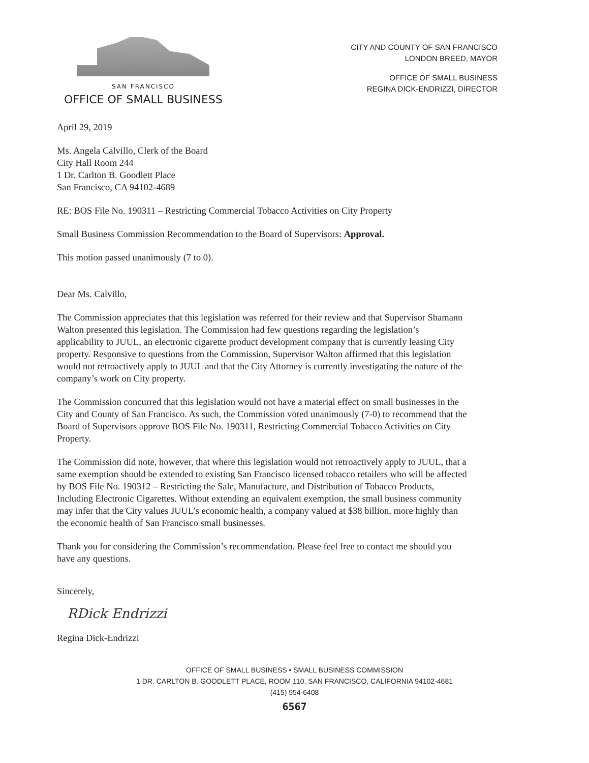SAN FRANCISCO
OFFICE OF SMALL BUSINESS
CITY AND COUNTY OF SAN FRANCISCO
LONDON BREED, MAYOR
OFFICE OF SMALL BUSINESS
REGINA DICK-ENDRIZZI, DIRECTOR
April 29, 2019
Ms. Angela Calvillo, Clerk of the Board
City Hall Room 244
1 Dr. Carlton B. Goodlett Place
San Francisco, CA 94102-4689
RE: BOS File No. 190311 – Restricting Commercial Tobacco Activities on City Property
Small Business Commission Recommendation to the Board of Supervisors: Approval.
This motion passed unanimously (7 to 0).
Dear Ms. Calvillo,
The Commission appreciates that this legislation was referred for their review and that Supervisor Shamann Walton presented this legislation. The Commission had few questions regarding the legislation’s applicability to JUUL, an electronic cigarette product development company that is currently leasing City property. Responsive to questions from the Commission, Supervisor Walton affirmed that this legislation would not retroactively apply to JUUL and that the City Attorney is currently investigating the nature of the company’s work on City property.
The Commission concurred that this legislation would not have a material effect on small businesses in the City and County of San Francisco. As such, the Commission voted unanimously (7-0) to recommend that the Board of Supervisors approve BOS File No. 190311, Restricting Commercial Tobacco Activities on City Property.
The Commission did note, however, that where this legislation would not retroactively apply to JUUL, that a same exemption should be extended to existing San Francisco licensed tobacco retailers who will be affected by BOS File No. 190312 – Restricting the Sale, Manufacture, and Distribution of Tobacco Products, Including Electronic Cigarettes. Without extending an equivalent exemption, the small business community may infer that the City values JUUL’s economic health, a company valued at $38 billion, more highly than the economic health of San Francisco small businesses.
Thank you for considering the Commission’s recommendation. Please feel free to contact me should you have any questions.
Sincerely,
RDick Endrizzi
Regina Dick-Endrizzi
OFFICE OF SMALL BUSINESS • SMALL BUSINESS COMMISSION
1 DR. CARLTON B. GOODLETT PLACE, ROOM 110, SAN FRANCISCO, CALIFORNIA 94102-4681
(415) 554-6408
6567